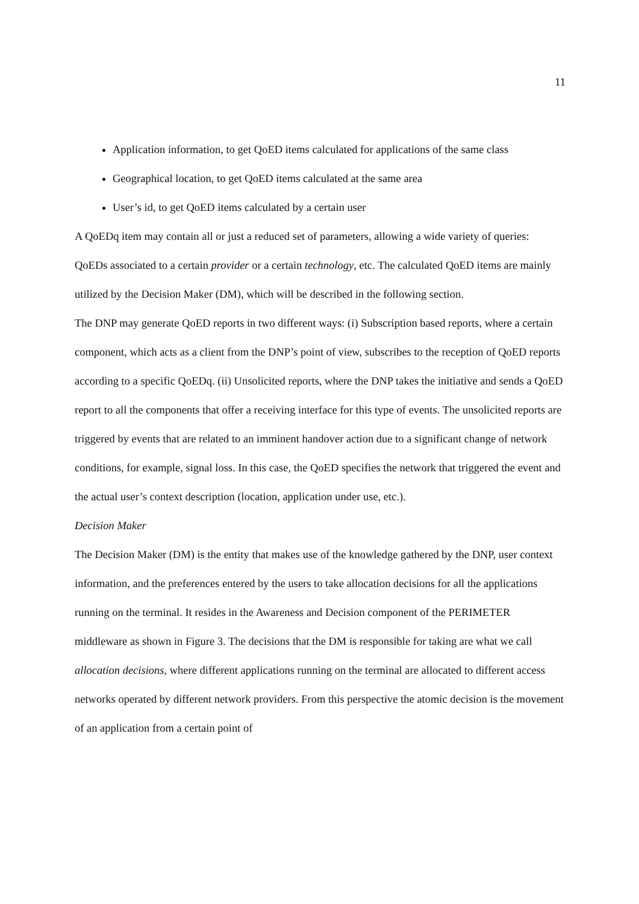11
Application information, to get QoED items calculated for applications of the same class
Geographical location, to get QoED items calculated at the same area
User’s id, to get QoED items calculated by a certain user
A QoEDq item may contain all or just a reduced set of parameters, allowing a wide variety of queries: QoEDs associated to a certain provider or a certain technology, etc. The calculated QoED items are mainly utilized by the Decision Maker (DM), which will be described in the following section.
The DNP may generate QoED reports in two different ways: (i) Subscription based reports, where a certain component, which acts as a client from the DNP’s point of view, subscribes to the reception of QoED reports according to a specific QoEDq. (ii) Unsolicited reports, where the DNP takes the initiative and sends a QoED report to all the components that offer a receiving interface for this type of events. The unsolicited reports are triggered by events that are related to an imminent handover action due to a significant change of network conditions, for example, signal loss. In this case, the QoED specifies the network that triggered the event and the actual user’s context description (location, application under use, etc.).
Decision Maker
The Decision Maker (DM) is the entity that makes use of the knowledge gathered by the DNP, user context information, and the preferences entered by the users to take allocation decisions for all the applications running on the terminal. It resides in the Awareness and Decision component of the PERIMETER middleware as shown in Figure 3. The decisions that the DM is responsible for taking are what we call allocation decisions, where different applications running on the terminal are allocated to different access networks operated by different network providers. From this perspective the atomic decision is the movement of an application from a certain point of